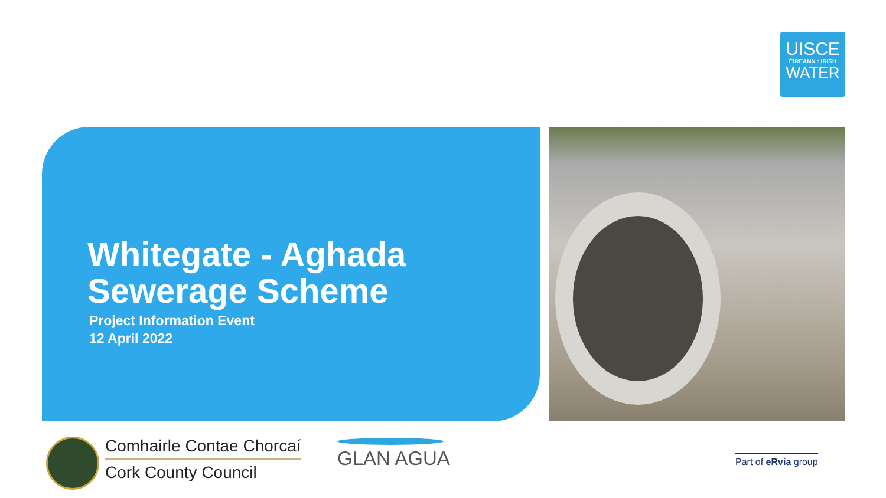UISCE
ÉIREANN : IRISH
WATER
Whitegate - Aghada
Sewerage Scheme
Project Information Event
12 April 2022
Comhairle Contae Chorcaí
Cork County Council
GLAN AGUA Part of eRvia group